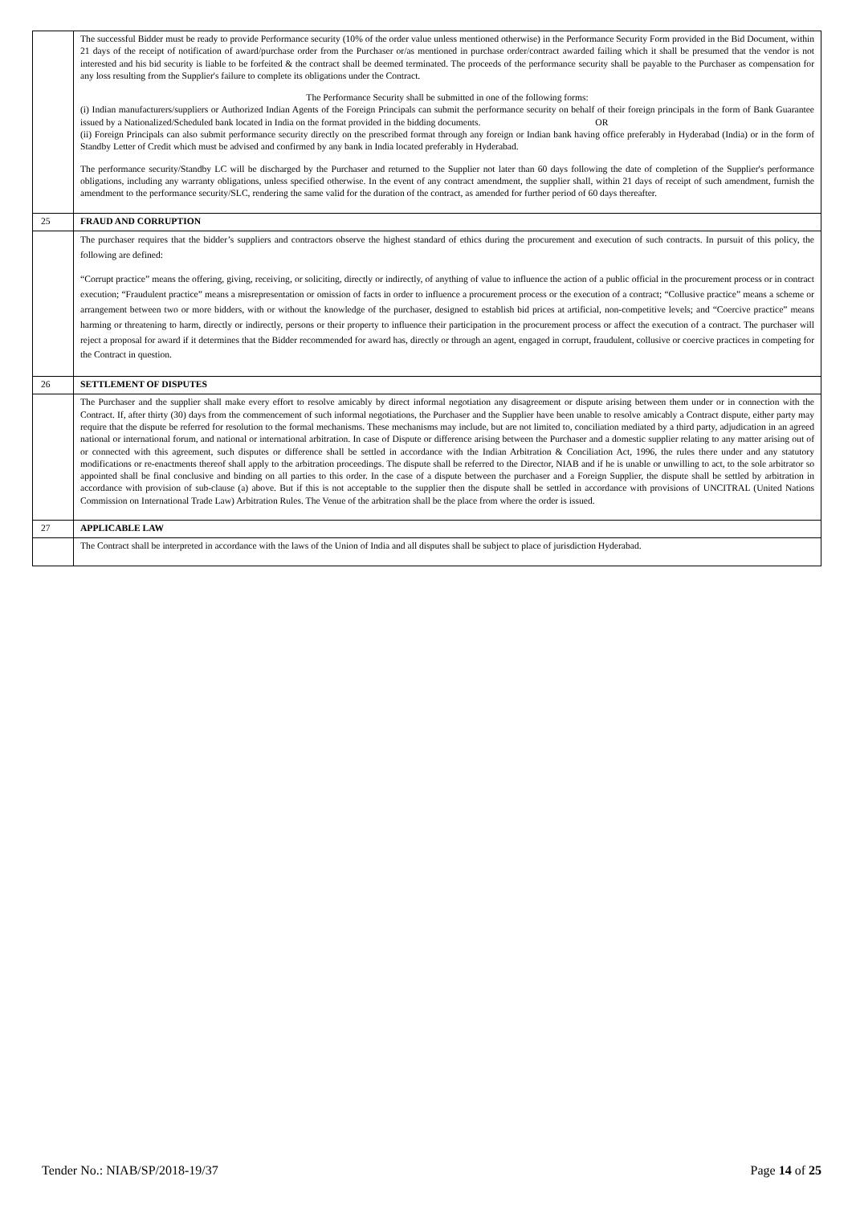| | The successful Bidder must be ready to provide Performance security (10% of the order value unless mentioned otherwise) in the Performance Security Form provided in the Bid Document, within 21 days of the receipt of notification of award/purchase order from the Purchaser or/as mentioned in purchase order/contract awarded failing which it shall be presumed that the vendor is not interested and his bid security is liable to be forfeited & the contract shall be deemed terminated. The proceeds of the performance security shall be payable to the Purchaser as compensation for any loss resulting from the Supplier's failure to complete its obligations under the Contract. The Performance Security shall be submitted in one of the following forms: (i) Indian manufacturers/suppliers or Authorized Indian Agents of the Foreign Principals can submit the performance security on behalf of their foreign principals in the form of Bank Guarantee issued by a Nationalized/Scheduled bank located in India on the format provided in the bidding documents. OR (ii) Foreign Principals can also submit performance security directly on the prescribed format through any foreign or Indian bank having office preferably in Hyderabad (India) or in the form of Standby Letter of Credit which must be advised and confirmed by any bank in India located preferably in Hyderabad. The performance security/Standby LC will be discharged by the Purchaser and returned to the Supplier not later than 60 days following the date of completion of the Supplier's performance obligations, including any warranty obligations, unless specified otherwise. In the event of any contract amendment, the supplier shall, within 21 days of receipt of such amendment, furnish the amendment to the performance security/SLC, rendering the same valid for the duration of the contract, as amended for further period of 60 days thereafter. |
| 25 | FRAUD AND CORRUPTION |
| | The purchaser requires that the bidder’s suppliers and contractors observe the highest standard of ethics during the procurement and execution of such contracts. In pursuit of this policy, the following are defined: “Corrupt practice” means the offering, giving, receiving, or soliciting, directly or indirectly, of anything of value to influence the action of a public official in the procurement process or in contract execution; “Fraudulent practice” means a misrepresentation or omission of facts in order to influence a procurement process or the execution of a contract; “Collusive practice” means a scheme or arrangement between two or more bidders, with or without the knowledge of the purchaser, designed to establish bid prices at artificial, non-competitive levels; and “Coercive practice” means harming or threatening to harm, directly or indirectly, persons or their property to influence their participation in the procurement process or affect the execution of a contract. The purchaser will reject a proposal for award if it determines that the Bidder recommended for award has, directly or through an agent, engaged in corrupt, fraudulent, collusive or coercive practices in competing for the Contract in question. |
| 26 | SETTLEMENT OF DISPUTES |
| | The Purchaser and the supplier shall make every effort to resolve amicably by direct informal negotiation any disagreement or dispute arising between them under or in connection with the Contract. If, after thirty (30) days from the commencement of such informal negotiations, the Purchaser and the Supplier have been unable to resolve amicably a Contract dispute, either party may require that the dispute be referred for resolution to the formal mechanisms. These mechanisms may include, but are not limited to, conciliation mediated by a third party, adjudication in an agreed national or international forum, and national or international arbitration. In case of Dispute or difference arising between the Purchaser and a domestic supplier relating to any matter arising out of or connected with this agreement, such disputes or difference shall be settled in accordance with the Indian Arbitration & Conciliation Act, 1996, the rules there under and any statutory modifications or re-enactments thereof shall apply to the arbitration proceedings. The dispute shall be referred to the Director, NIAB and if he is unable or unwilling to act, to the sole arbitrator so appointed shall be final conclusive and binding on all parties to this order. In the case of a dispute between the purchaser and a Foreign Supplier, the dispute shall be settled by arbitration in accordance with provision of sub-clause (a) above. But if this is not acceptable to the supplier then the dispute shall be settled in accordance with provisions of UNCITRAL (United Nations Commission on International Trade Law) Arbitration Rules. The Venue of the arbitration shall be the place from where the order is issued. |
| 27 | APPLICABLE LAW |
| | The Contract shall be interpreted in accordance with the laws of the Union of India and all disputes shall be subject to place of jurisdiction Hyderabad. |
Tender No.: NIAB/SP/2018-19/37 Page 14 of 25